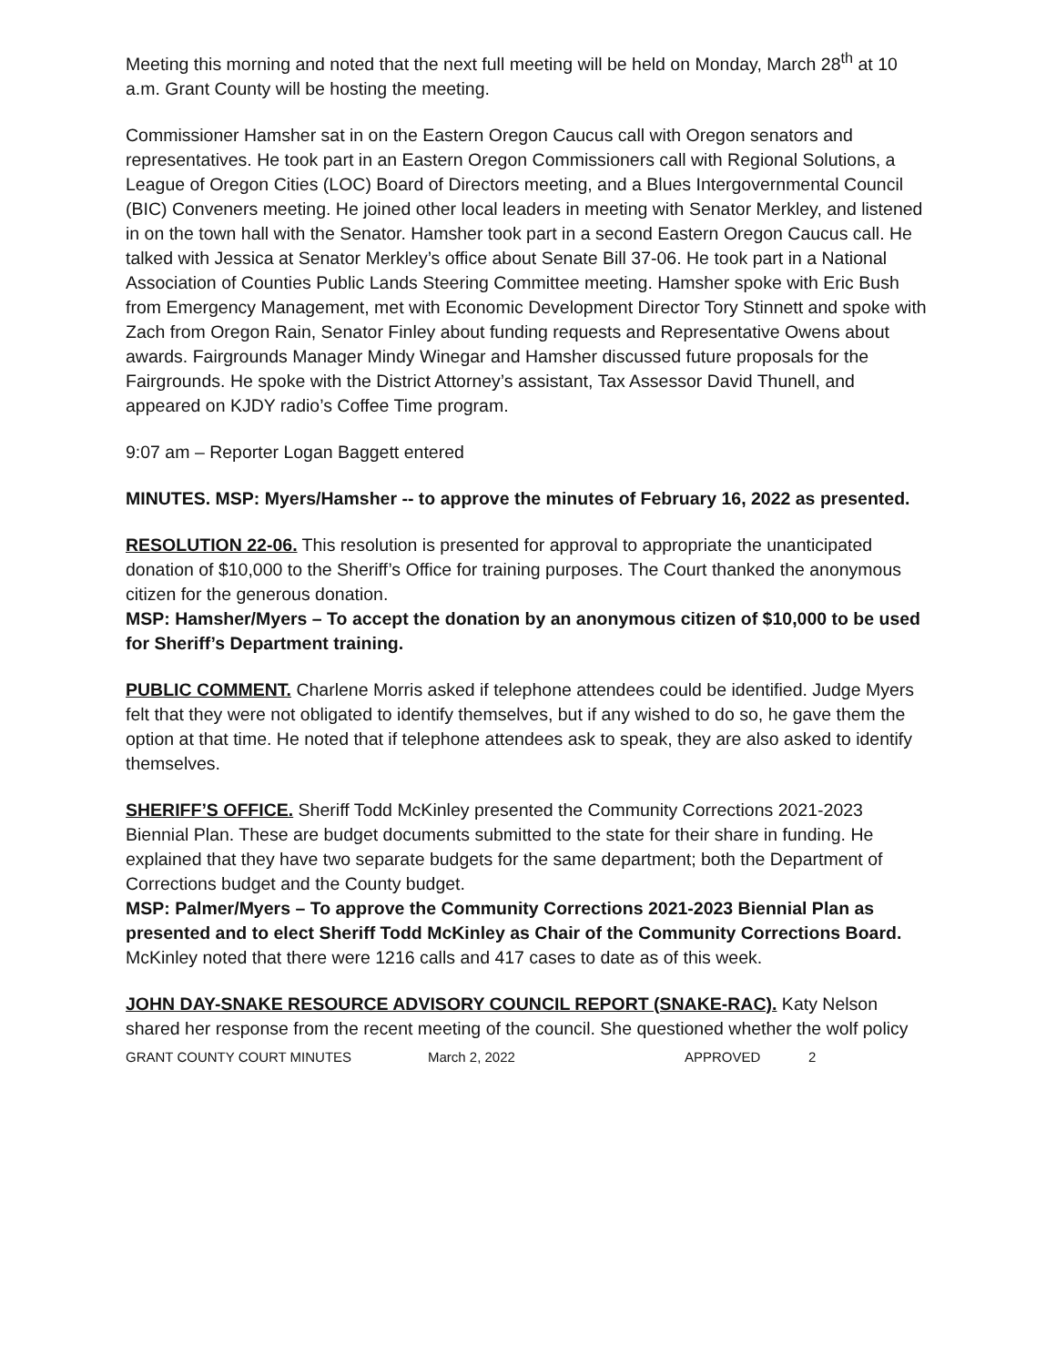Meeting this morning and noted that the next full meeting will be held on Monday, March 28<sup>th</sup> at 10 a.m. Grant County will be hosting the meeting.
Commissioner Hamsher sat in on the Eastern Oregon Caucus call with Oregon senators and representatives. He took part in an Eastern Oregon Commissioners call with Regional Solutions, a League of Oregon Cities (LOC) Board of Directors meeting, and a Blues Intergovernmental Council (BIC) Conveners meeting. He joined other local leaders in meeting with Senator Merkley, and listened in on the town hall with the Senator. Hamsher took part in a second Eastern Oregon Caucus call. He talked with Jessica at Senator Merkley’s office about Senate Bill 37-06. He took part in a National Association of Counties Public Lands Steering Committee meeting. Hamsher spoke with Eric Bush from Emergency Management, met with Economic Development Director Tory Stinnett and spoke with Zach from Oregon Rain, Senator Finley about funding requests and Representative Owens about awards. Fairgrounds Manager Mindy Winegar and Hamsher discussed future proposals for the Fairgrounds. He spoke with the District Attorney’s assistant, Tax Assessor David Thunell, and appeared on KJDY radio’s Coffee Time program.
9:07 am – Reporter Logan Baggett entered
MINUTES. MSP: Myers/Hamsher -- to approve the minutes of February 16, 2022 as presented.
RESOLUTION 22-06. This resolution is presented for approval to appropriate the unanticipated donation of $10,000 to the Sheriff’s Office for training purposes. The Court thanked the anonymous citizen for the generous donation.
MSP: Hamsher/Myers – To accept the donation by an anonymous citizen of $10,000 to be used for Sheriff’s Department training.
PUBLIC COMMENT. Charlene Morris asked if telephone attendees could be identified. Judge Myers felt that they were not obligated to identify themselves, but if any wished to do so, he gave them the option at that time. He noted that if telephone attendees ask to speak, they are also asked to identify themselves.
SHERIFF’S OFFICE. Sheriff Todd McKinley presented the Community Corrections 2021-2023 Biennial Plan. These are budget documents submitted to the state for their share in funding. He explained that they have two separate budgets for the same department; both the Department of Corrections budget and the County budget.
MSP: Palmer/Myers – To approve the Community Corrections 2021-2023 Biennial Plan as presented and to elect Sheriff Todd McKinley as Chair of the Community Corrections Board. McKinley noted that there were 1216 calls and 417 cases to date as of this week.
JOHN DAY-SNAKE RESOURCE ADVISORY COUNCIL REPORT (SNAKE-RAC). Katy Nelson shared her response from the recent meeting of the council. She questioned whether the wolf policy
GRANT COUNTY COURT MINUTES March 2, 2022 APPROVED 2